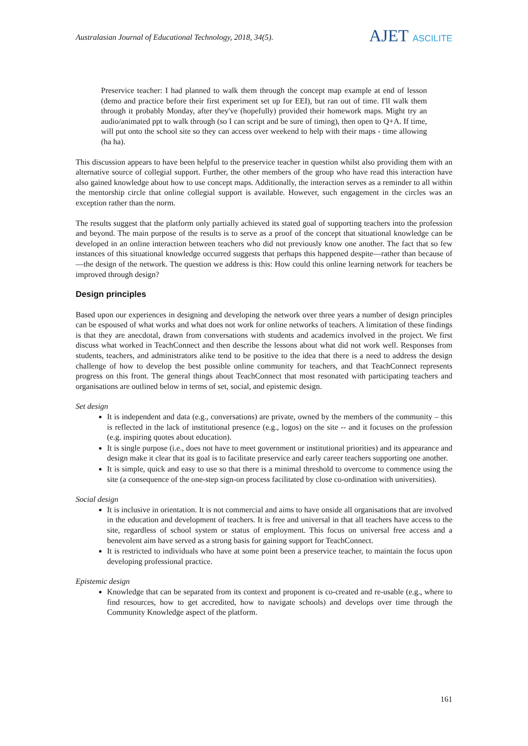Australasian Journal of Educational Technology, 2018, 34(5).
AJET ASCILITE
Preservice teacher: I had planned to walk them through the concept map example at end of lesson (demo and practice before their first experiment set up for EEI), but ran out of time. I'll walk them through it probably Monday, after they've (hopefully) provided their homework maps. Might try an audio/animated ppt to walk through (so I can script and be sure of timing), then open to Q+A. If time, will put onto the school site so they can access over weekend to help with their maps - time allowing (ha ha).
This discussion appears to have been helpful to the preservice teacher in question whilst also providing them with an alternative source of collegial support. Further, the other members of the group who have read this interaction have also gained knowledge about how to use concept maps. Additionally, the interaction serves as a reminder to all within the mentorship circle that online collegial support is available. However, such engagement in the circles was an exception rather than the norm.
The results suggest that the platform only partially achieved its stated goal of supporting teachers into the profession and beyond. The main purpose of the results is to serve as a proof of the concept that situational knowledge can be developed in an online interaction between teachers who did not previously know one another. The fact that so few instances of this situational knowledge occurred suggests that perhaps this happened despite—rather than because of—the design of the network. The question we address is this: How could this online learning network for teachers be improved through design?
Design principles
Based upon our experiences in designing and developing the network over three years a number of design principles can be espoused of what works and what does not work for online networks of teachers. A limitation of these findings is that they are anecdotal, drawn from conversations with students and academics involved in the project. We first discuss what worked in TeachConnect and then describe the lessons about what did not work well. Responses from students, teachers, and administrators alike tend to be positive to the idea that there is a need to address the design challenge of how to develop the best possible online community for teachers, and that TeachConnect represents progress on this front. The general things about TeachConnect that most resonated with participating teachers and organisations are outlined below in terms of set, social, and epistemic design.
Set design
It is independent and data (e.g., conversations) are private, owned by the members of the community – this is reflected in the lack of institutional presence (e.g., logos) on the site -- and it focuses on the profession (e.g. inspiring quotes about education).
It is single purpose (i.e., does not have to meet government or institutional priorities) and its appearance and design make it clear that its goal is to facilitate preservice and early career teachers supporting one another.
It is simple, quick and easy to use so that there is a minimal threshold to overcome to commence using the site (a consequence of the one-step sign-on process facilitated by close co-ordination with universities).
Social design
It is inclusive in orientation. It is not commercial and aims to have onside all organisations that are involved in the education and development of teachers. It is free and universal in that all teachers have access to the site, regardless of school system or status of employment. This focus on universal free access and a benevolent aim have served as a strong basis for gaining support for TeachConnect.
It is restricted to individuals who have at some point been a preservice teacher, to maintain the focus upon developing professional practice.
Epistemic design
Knowledge that can be separated from its context and proponent is co-created and re-usable (e.g., where to find resources, how to get accredited, how to navigate schools) and develops over time through the Community Knowledge aspect of the platform.
161